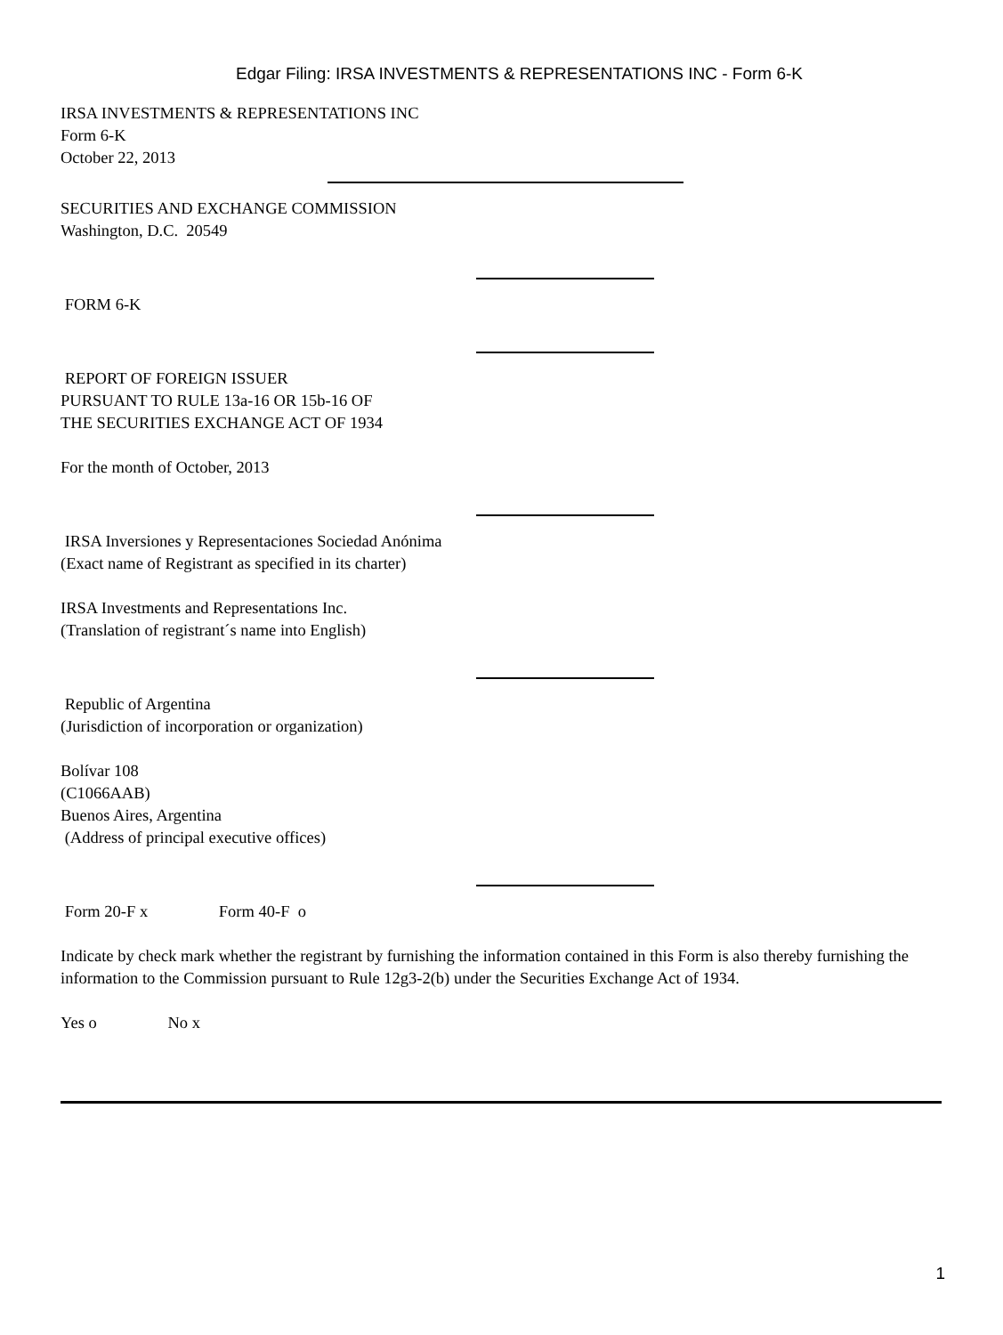Edgar Filing: IRSA INVESTMENTS & REPRESENTATIONS INC - Form 6-K
IRSA INVESTMENTS & REPRESENTATIONS INC
Form 6-K
October 22, 2013
SECURITIES AND EXCHANGE COMMISSION
Washington, D.C. 20549
FORM 6-K
REPORT OF FOREIGN ISSUER
PURSUANT TO RULE 13a-16 OR 15b-16 OF
THE SECURITIES EXCHANGE ACT OF 1934
For the month of October, 2013
IRSA Inversiones y Representaciones Sociedad Anónima
(Exact name of Registrant as specified in its charter)
IRSA Investments and Representations Inc.
(Translation of registrant´s name into English)
Republic of Argentina
(Jurisdiction of incorporation or organization)
Bolívar 108
(C1066AAB)
Buenos Aires, Argentina
(Address of principal executive offices)
Form 20-F x Form 40-F o
Indicate by check mark whether the registrant by furnishing the information contained in this Form is also thereby furnishing the information to the Commission pursuant to Rule 12g3-2(b) under the Securities Exchange Act of 1934.
Yes o No x
1